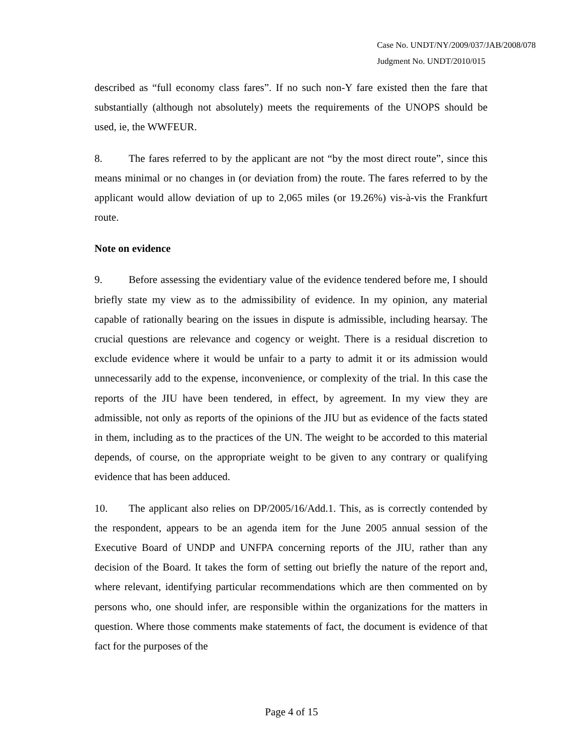Case No. UNDT/NY/2009/037/JAB/2008/078
Judgment No. UNDT/2010/015
described as “full economy class fares”. If no such non-Y fare existed then the fare that substantially (although not absolutely) meets the requirements of the UNOPS should be used, ie, the WWFEUR.
8. The fares referred to by the applicant are not “by the most direct route”, since this means minimal or no changes in (or deviation from) the route. The fares referred to by the applicant would allow deviation of up to 2,065 miles (or 19.26%) vis-à-vis the Frankfurt route.
Note on evidence
9. Before assessing the evidentiary value of the evidence tendered before me, I should briefly state my view as to the admissibility of evidence. In my opinion, any material capable of rationally bearing on the issues in dispute is admissible, including hearsay. The crucial questions are relevance and cogency or weight. There is a residual discretion to exclude evidence where it would be unfair to a party to admit it or its admission would unnecessarily add to the expense, inconvenience, or complexity of the trial. In this case the reports of the JIU have been tendered, in effect, by agreement. In my view they are admissible, not only as reports of the opinions of the JIU but as evidence of the facts stated in them, including as to the practices of the UN. The weight to be accorded to this material depends, of course, on the appropriate weight to be given to any contrary or qualifying evidence that has been adduced.
10. The applicant also relies on DP/2005/16/Add.1. This, as is correctly contended by the respondent, appears to be an agenda item for the June 2005 annual session of the Executive Board of UNDP and UNFPA concerning reports of the JIU, rather than any decision of the Board. It takes the form of setting out briefly the nature of the report and, where relevant, identifying particular recommendations which are then commented on by persons who, one should infer, are responsible within the organizations for the matters in question. Where those comments make statements of fact, the document is evidence of that fact for the purposes of the
Page 4 of 15